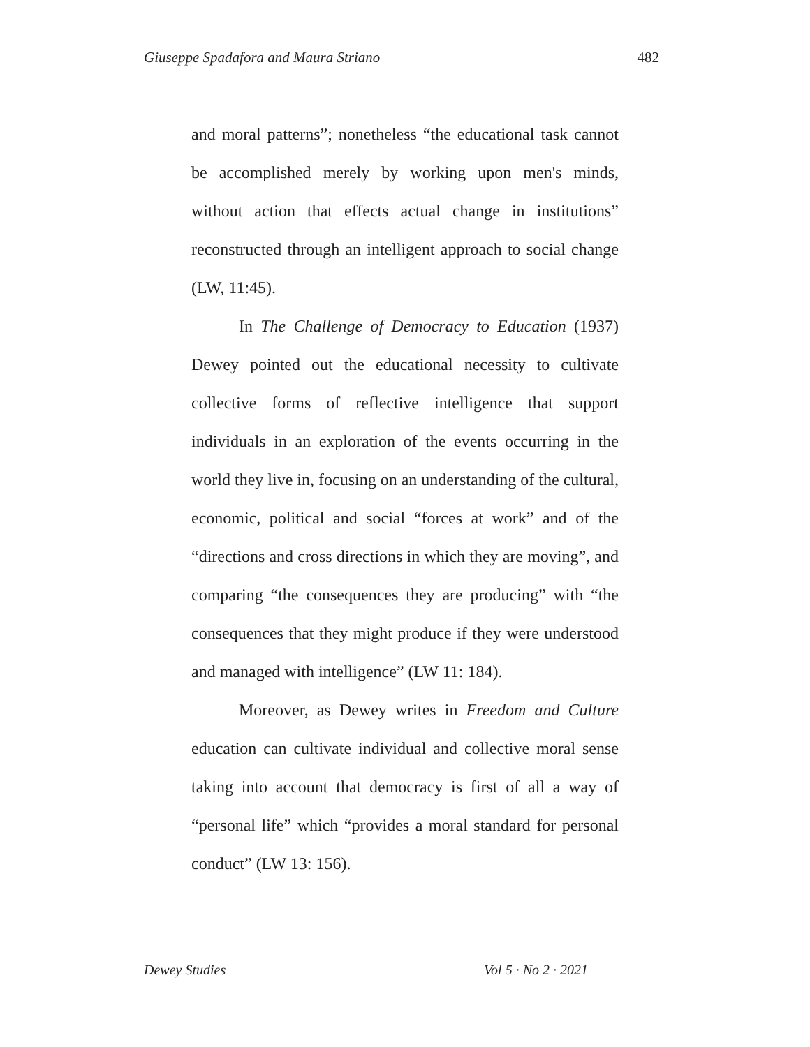Giuseppe Spadafora and Maura Striano 482
and moral patterns”; nonetheless “the educational task cannot be accomplished merely by working upon men's minds, without action that effects actual change in institutions” reconstructed through an intelligent approach to social change (LW, 11:45).
In The Challenge of Democracy to Education (1937) Dewey pointed out the educational necessity to cultivate collective forms of reflective intelligence that support individuals in an exploration of the events occurring in the world they live in, focusing on an understanding of the cultural, economic, political and social “forces at work” and of the “directions and cross directions in which they are moving”, and comparing “the consequences they are producing” with “the consequences that they might produce if they were understood and managed with intelligence” (LW 11: 184).
Moreover, as Dewey writes in Freedom and Culture education can cultivate individual and collective moral sense taking into account that democracy is first of all a way of “personal life” which “provides a moral standard for personal conduct” (LW 13: 156).
Dewey Studies Vol 5 · No 2 · 2021